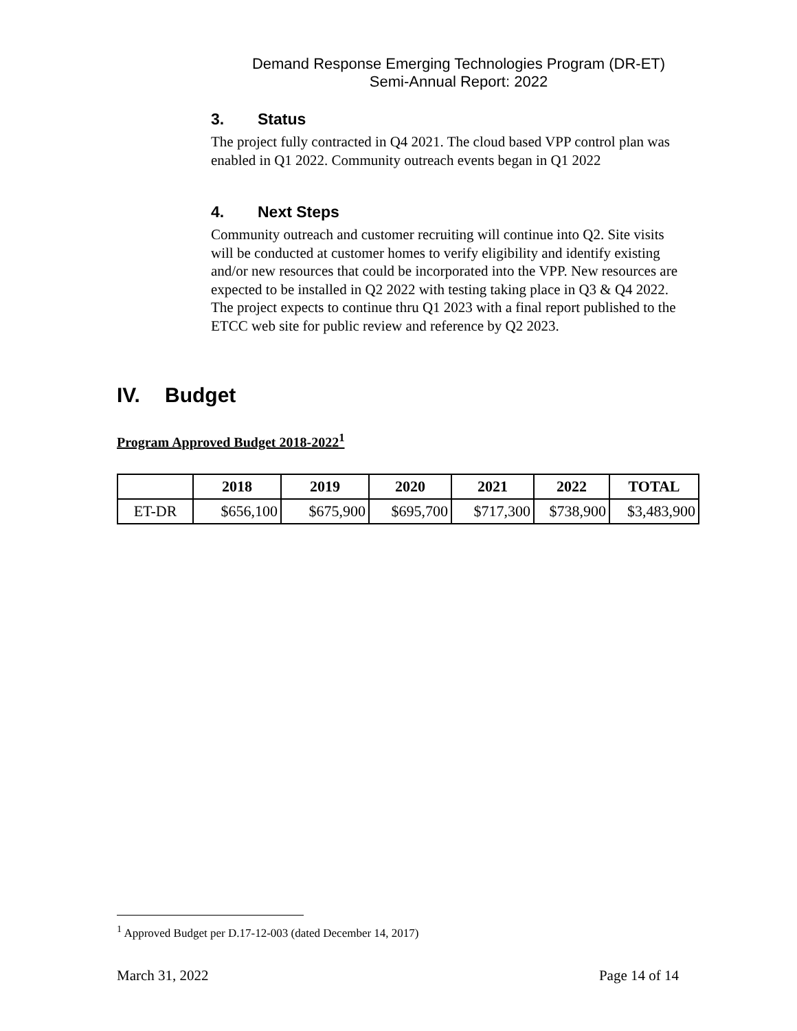Demand Response Emerging Technologies Program (DR-ET)
Semi-Annual Report: 2022
3. Status
The project fully contracted in Q4 2021. The cloud based VPP control plan was enabled in Q1 2022. Community outreach events began in Q1 2022
4. Next Steps
Community outreach and customer recruiting will continue into Q2. Site visits will be conducted at customer homes to verify eligibility and identify existing and/or new resources that could be incorporated into the VPP. New resources are expected to be installed in Q2 2022 with testing taking place in Q3 & Q4 2022. The project expects to continue thru Q1 2023 with a final report published to the ETCC web site for public review and reference by Q2 2023.
IV. Budget
Program Approved Budget 2018-2022<sup>1</sup>
| | 2018 | 2019 | 2020 | 2021 | 2022 | TOTAL |
| --- | --- | --- | --- | --- | --- | --- |
| ET-DR | $656,100 | $675,900 | $695,700 | $717,300 | $738,900 | $3,483,900 |
<sup>1</sup> Approved Budget per D.17-12-003 (dated December 14, 2017)
March 31, 2022 Page 14 of 14